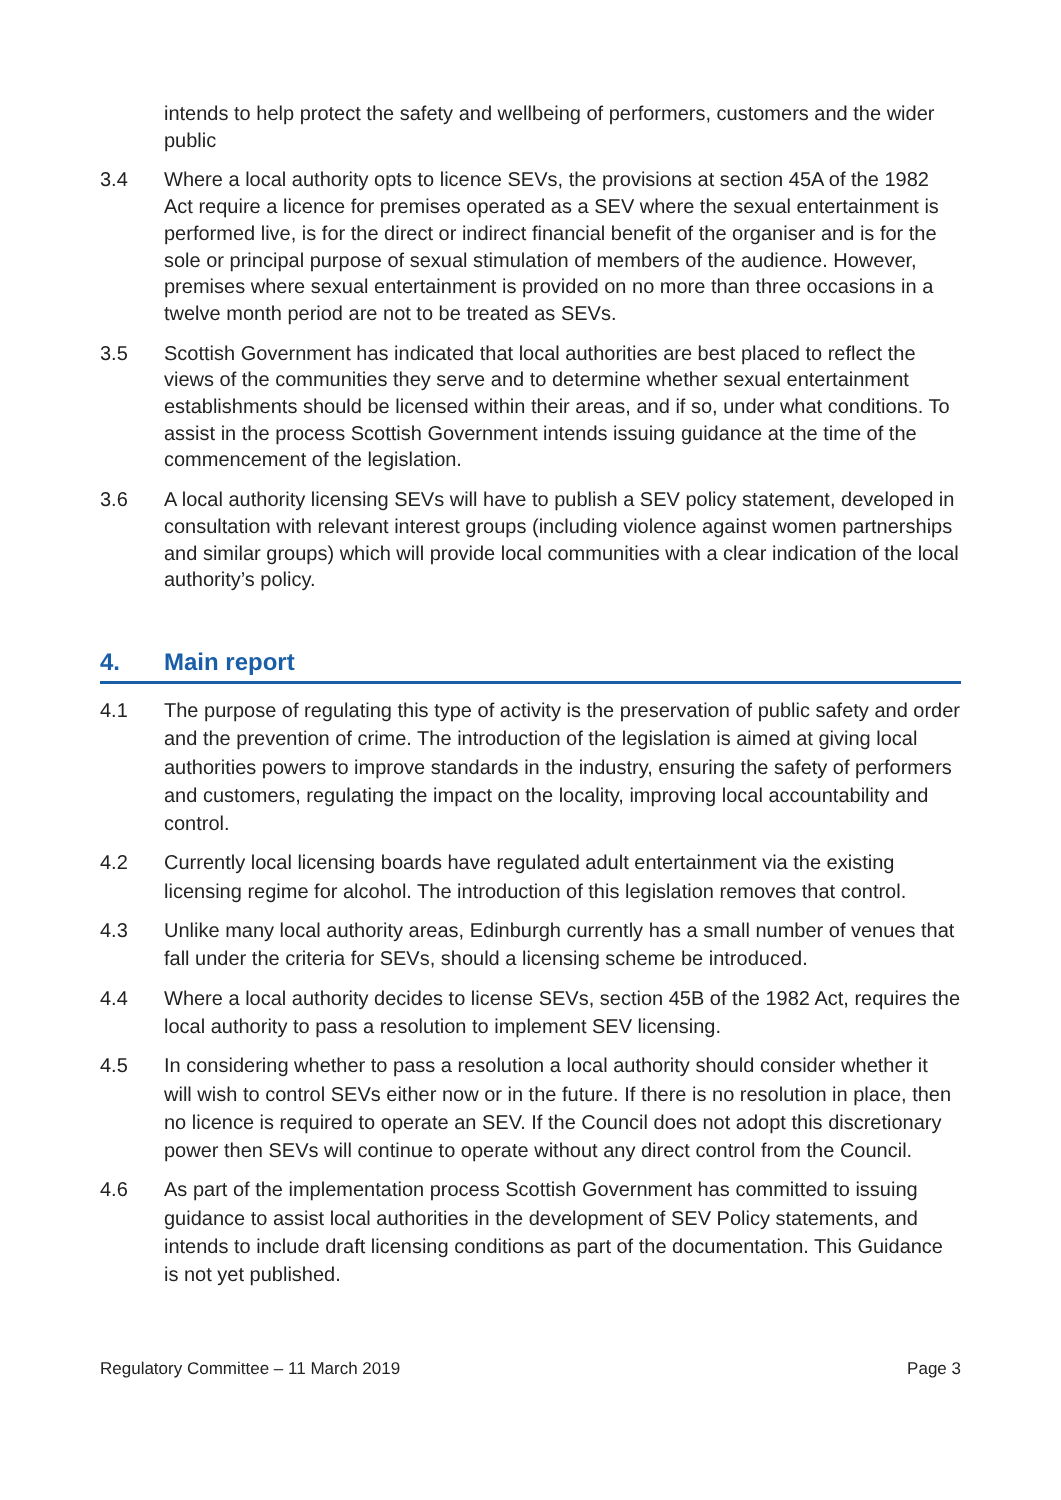intends to help protect the safety and wellbeing of performers, customers and the wider public
3.4 Where a local authority opts to licence SEVs, the provisions at section 45A of the 1982 Act require a licence for premises operated as a SEV where the sexual entertainment is performed live, is for the direct or indirect financial benefit of the organiser and is for the sole or principal purpose of sexual stimulation of members of the audience. However, premises where sexual entertainment is provided on no more than three occasions in a twelve month period are not to be treated as SEVs.
3.5 Scottish Government has indicated that local authorities are best placed to reflect the views of the communities they serve and to determine whether sexual entertainment establishments should be licensed within their areas, and if so, under what conditions. To assist in the process Scottish Government intends issuing guidance at the time of the commencement of the legislation.
3.6 A local authority licensing SEVs will have to publish a SEV policy statement, developed in consultation with relevant interest groups (including violence against women partnerships and similar groups) which will provide local communities with a clear indication of the local authority’s policy.
4. Main report
4.1 The purpose of regulating this type of activity is the preservation of public safety and order and the prevention of crime. The introduction of the legislation is aimed at giving local authorities powers to improve standards in the industry, ensuring the safety of performers and customers, regulating the impact on the locality, improving local accountability and control.
4.2 Currently local licensing boards have regulated adult entertainment via the existing licensing regime for alcohol. The introduction of this legislation removes that control.
4.3 Unlike many local authority areas, Edinburgh currently has a small number of venues that fall under the criteria for SEVs, should a licensing scheme be introduced.
4.4 Where a local authority decides to license SEVs, section 45B of the 1982 Act, requires the local authority to pass a resolution to implement SEV licensing.
4.5 In considering whether to pass a resolution a local authority should consider whether it will wish to control SEVs either now or in the future. If there is no resolution in place, then no licence is required to operate an SEV. If the Council does not adopt this discretionary power then SEVs will continue to operate without any direct control from the Council.
4.6 As part of the implementation process Scottish Government has committed to issuing guidance to assist local authorities in the development of SEV Policy statements, and intends to include draft licensing conditions as part of the documentation. This Guidance is not yet published.
Regulatory Committee – 11 March 2019 Page 3